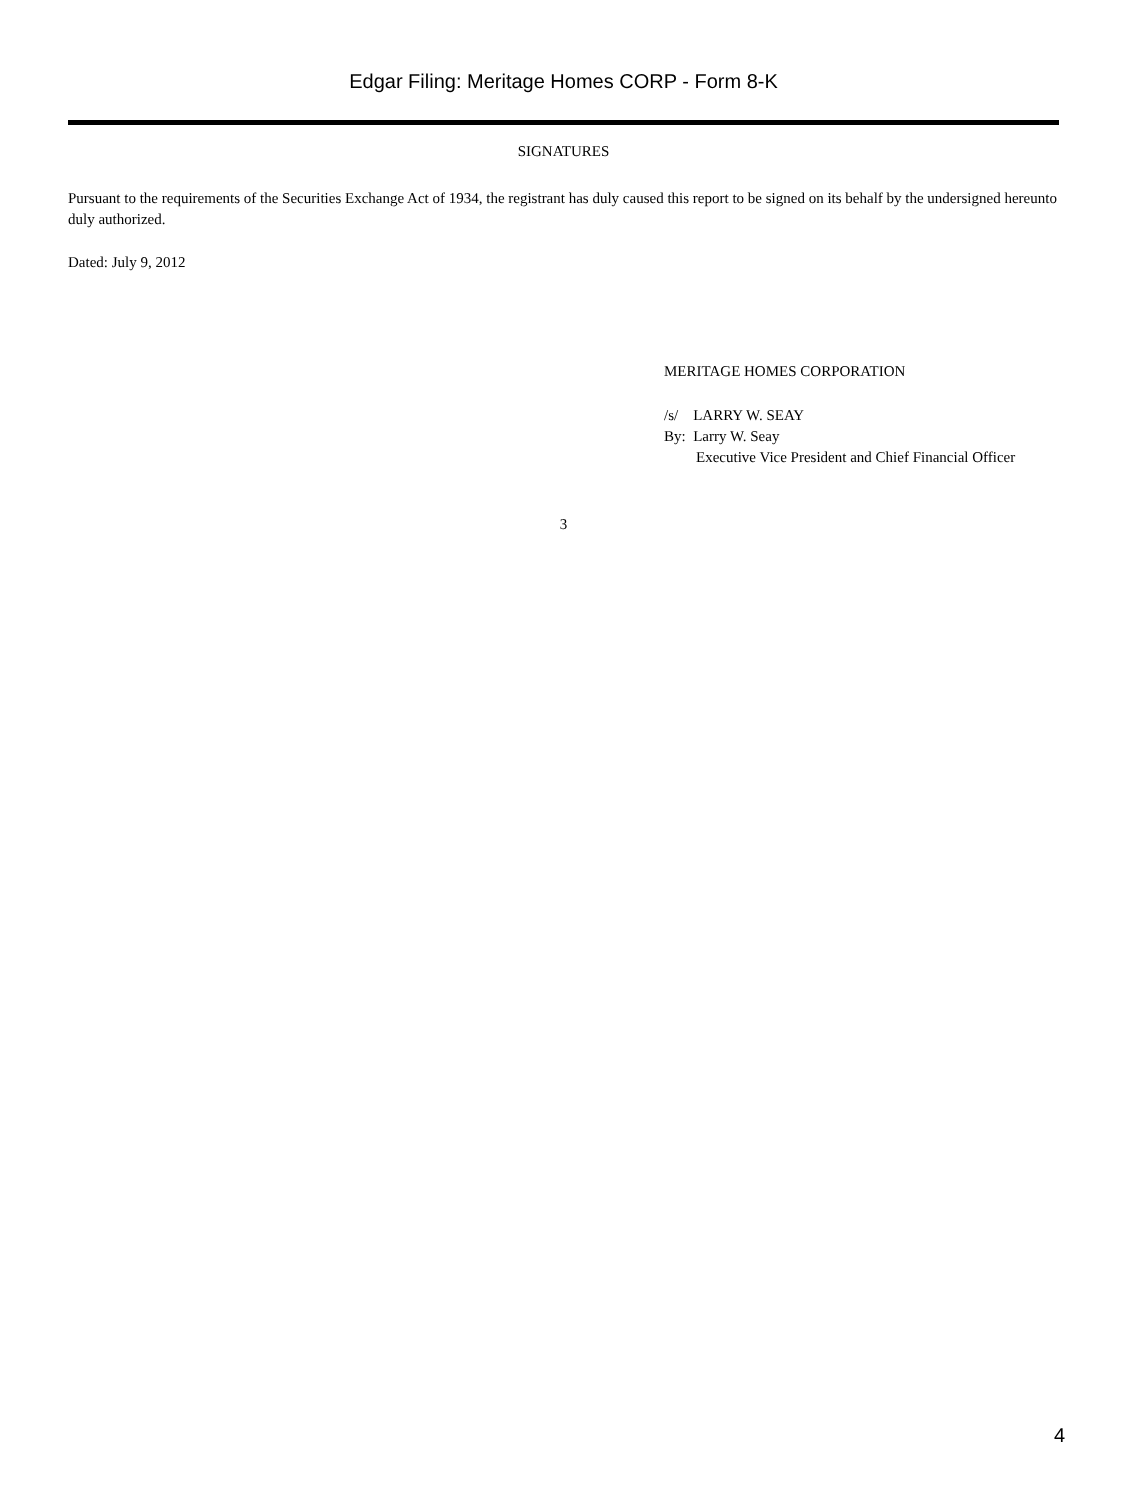Edgar Filing: Meritage Homes CORP - Form 8-K
SIGNATURES
Pursuant to the requirements of the Securities Exchange Act of 1934, the registrant has duly caused this report to be signed on its behalf by the undersigned hereunto duly authorized.
Dated: July 9, 2012
MERITAGE HOMES CORPORATION
/s/ LARRY W. SEAY
By: Larry W. Seay
Executive Vice President and Chief Financial Officer
3
4